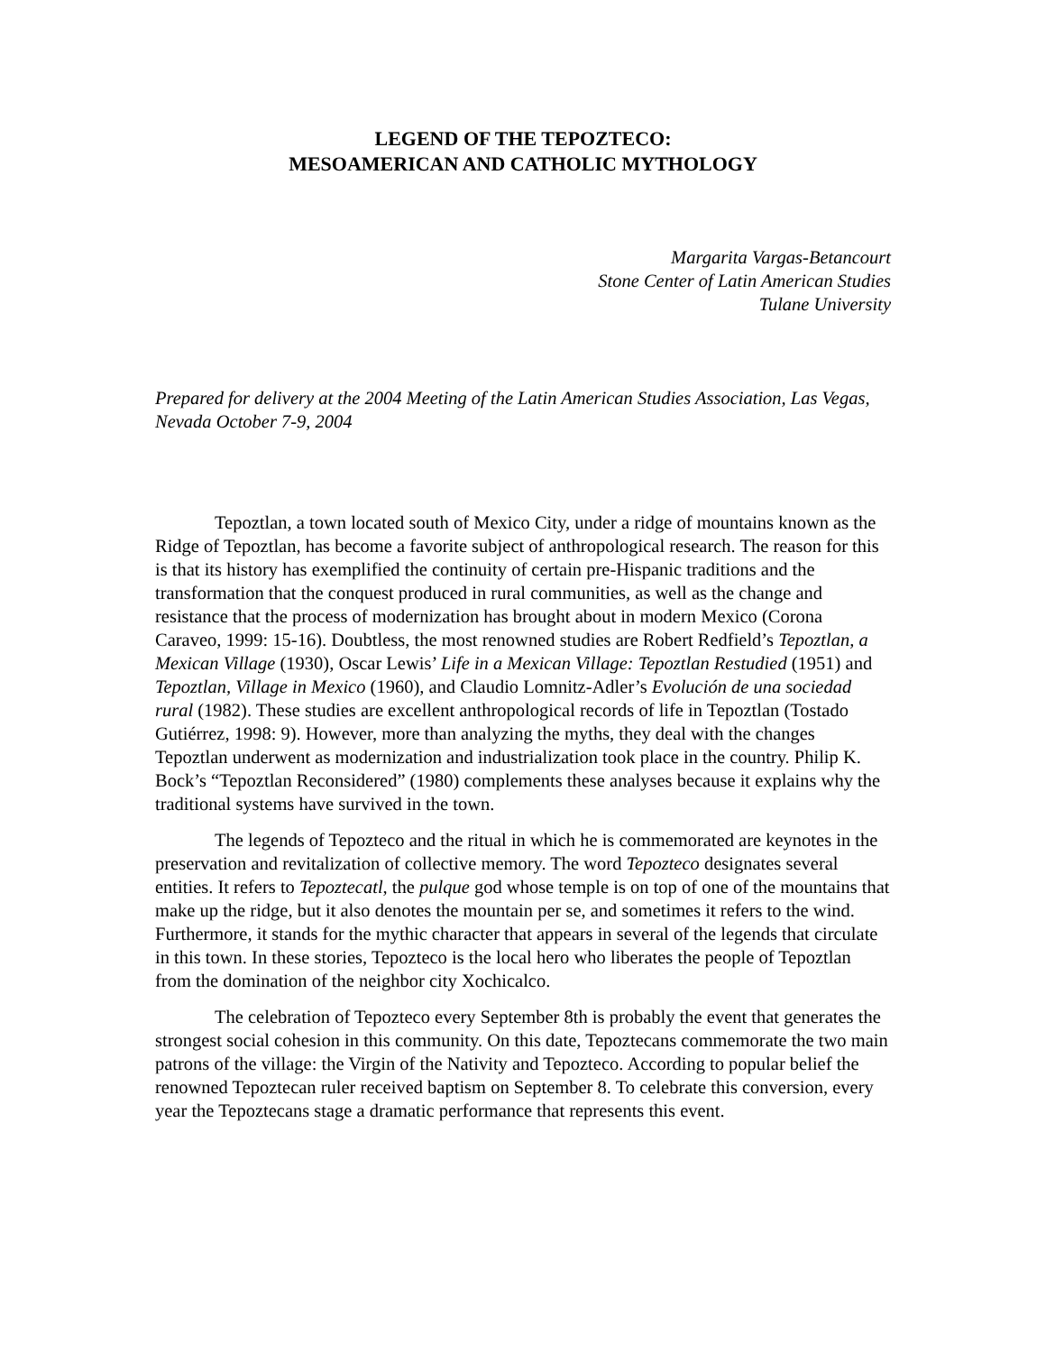LEGEND OF THE TEPOZTECO:
MESOAMERICAN AND CATHOLIC MYTHOLOGY
Margarita Vargas-Betancourt
Stone Center of Latin American Studies
Tulane University
Prepared for delivery at the 2004 Meeting of the Latin American Studies Association, Las Vegas, Nevada October 7-9, 2004
Tepoztlan, a town located south of Mexico City, under a ridge of mountains known as the Ridge of Tepoztlan, has become a favorite subject of anthropological research. The reason for this is that its history has exemplified the continuity of certain pre-Hispanic traditions and the transformation that the conquest produced in rural communities, as well as the change and resistance that the process of modernization has brought about in modern Mexico (Corona Caraveo, 1999: 15-16). Doubtless, the most renowned studies are Robert Redfield’s Tepoztlan, a Mexican Village (1930), Oscar Lewis’ Life in a Mexican Village: Tepoztlan Restudied (1951) and Tepoztlan, Village in Mexico (1960), and Claudio Lomnitz-Adler’s Evolución de una sociedad rural (1982). These studies are excellent anthropological records of life in Tepoztlan (Tostado Gutiérrez, 1998: 9). However, more than analyzing the myths, they deal with the changes Tepoztlan underwent as modernization and industrialization took place in the country. Philip K. Bock’s “Tepoztlan Reconsidered” (1980) complements these analyses because it explains why the traditional systems have survived in the town.
The legends of Tepozteco and the ritual in which he is commemorated are keynotes in the preservation and revitalization of collective memory. The word Tepozteco designates several entities. It refers to Tepoztecatl, the pulque god whose temple is on top of one of the mountains that make up the ridge, but it also denotes the mountain per se, and sometimes it refers to the wind. Furthermore, it stands for the mythic character that appears in several of the legends that circulate in this town. In these stories, Tepozteco is the local hero who liberates the people of Tepoztlan from the domination of the neighbor city Xochicalco.
The celebration of Tepozteco every September 8th is probably the event that generates the strongest social cohesion in this community. On this date, Tepoztecans commemorate the two main patrons of the village: the Virgin of the Nativity and Tepozteco. According to popular belief the renowned Tepoztecan ruler received baptism on September 8. To celebrate this conversion, every year the Tepoztecans stage a dramatic performance that represents this event.